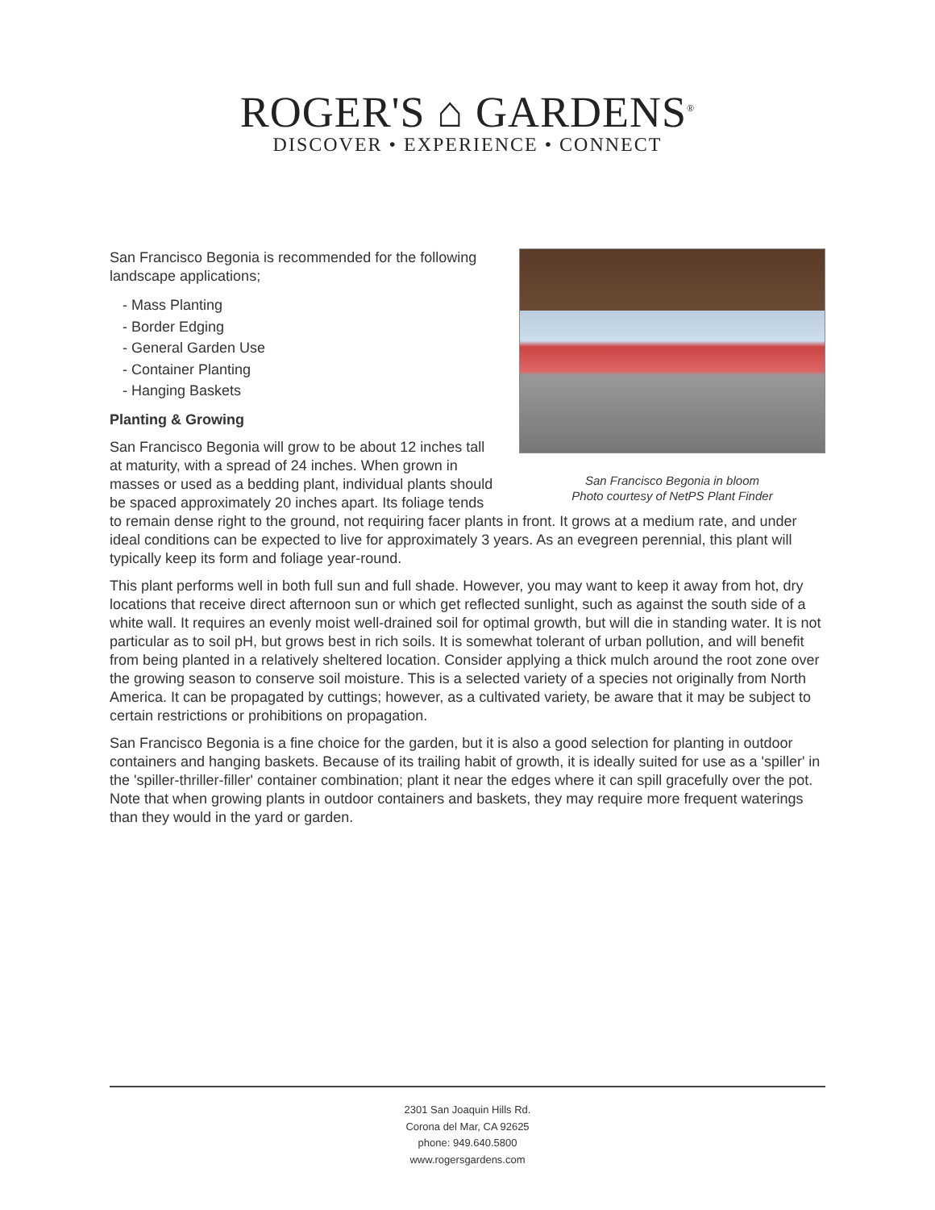ROGER'S ⌂ GARDENS<sup>®</sup>
DISCOVER • EXPERIENCE • CONNECT
San Francisco Begonia in bloom
Photo courtesy of NetPS Plant Finder
San Francisco Begonia is recommended for the following landscape applications;
- Mass Planting
- Border Edging
- General Garden Use
- Container Planting
- Hanging Baskets
Planting & Growing
San Francisco Begonia will grow to be about 12 inches tall at maturity, with a spread of 24 inches. When grown in masses or used as a bedding plant, individual plants should be spaced approximately 20 inches apart. Its foliage tends to remain dense right to the ground, not requiring facer plants in front. It grows at a medium rate, and under ideal conditions can be expected to live for approximately 3 years. As an evegreen perennial, this plant will typically keep its form and foliage year-round.
This plant performs well in both full sun and full shade. However, you may want to keep it away from hot, dry locations that receive direct afternoon sun or which get reflected sunlight, such as against the south side of a white wall. It requires an evenly moist well-drained soil for optimal growth, but will die in standing water. It is not particular as to soil pH, but grows best in rich soils. It is somewhat tolerant of urban pollution, and will benefit from being planted in a relatively sheltered location. Consider applying a thick mulch around the root zone over the growing season to conserve soil moisture. This is a selected variety of a species not originally from North America. It can be propagated by cuttings; however, as a cultivated variety, be aware that it may be subject to certain restrictions or prohibitions on propagation.
San Francisco Begonia is a fine choice for the garden, but it is also a good selection for planting in outdoor containers and hanging baskets. Because of its trailing habit of growth, it is ideally suited for use as a 'spiller' in the 'spiller-thriller-filler' container combination; plant it near the edges where it can spill gracefully over the pot. Note that when growing plants in outdoor containers and baskets, they may require more frequent waterings than they would in the yard or garden.
2301 San Joaquin Hills Rd.
Corona del Mar, CA 92625
phone: 949.640.5800
www.rogersgardens.com